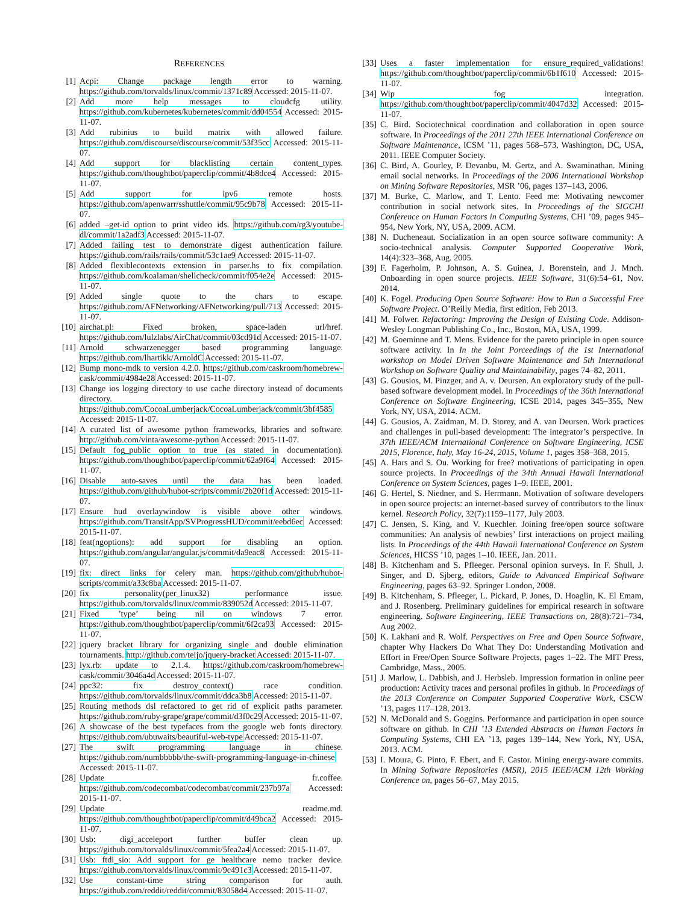REFERENCES
[1] Acpi: Change package length error to warning. https://github.com/torvalds/linux/commit/1371c89 Accessed: 2015-11-07.
[2] Add more help messages to cloudcfg utility. https://github.com/kubernetes/kubernetes/commit/dd04554 Accessed: 2015-11-07.
[3] Add rubinius to build matrix with allowed failure. https://github.com/discourse/discourse/commit/53f35cc Accessed: 2015-11-07.
[4] Add support for blacklisting certain content_types. https://github.com/thoughtbot/paperclip/commit/4b8dce4 Accessed: 2015-11-07.
[5] Add support for ipv6 remote hosts. https://github.com/apenwarr/sshuttle/commit/95c9b78 Accessed: 2015-11-07.
[6] added –get-id option to print video ids. https://github.com/rg3/youtube-dl/commit/1a2adf3 Accessed: 2015-11-07.
[7] Added failing test to demonstrate digest authentication failure. https://github.com/rails/rails/commit/53c1ae9 Accessed: 2015-11-07.
[8] Added flexiblecontexts extension in parser.hs to fix compilation. https://github.com/koalaman/shellcheck/commit/f054e2e Accessed: 2015-11-07.
[9] Added single quote to the chars to escape. https://github.com/AFNetworking/AFNetworking/pull/713 Accessed: 2015-11-07.
[10] airchat.pl: Fixed broken, space-laden url/href. https://github.com/lulzlabs/AirChat/commit/03cd91d Accessed: 2015-11-07.
[11] Arnold schwarzenegger based programming language. https://github.com/lhartikk/ArnoldC Accessed: 2015-11-07.
[12] Bump mono-mdk to version 4.2.0. https://github.com/caskroom/homebrew-cask/commit/4984e28 Accessed: 2015-11-07.
[13] Change ios logging directory to use cache directory instead of documents directory. https://github.com/CocoaLumberjack/CocoaLumberjack/commit/3bf4585 Accessed: 2015-11-07.
[14] A curated list of awesome python frameworks, libraries and software. http://github.com/vinta/awesome-python Accessed: 2015-11-07.
[15] Default fog_public option to true (as stated in documentation). https://github.com/thoughtbot/paperclip/commit/62a9f64 Accessed: 2015-11-07.
[16] Disable auto-saves until the data has been loaded. https://github.com/github/hubot-scripts/commit/2b20f1d Accessed: 2015-11-07.
[17] Ensure hud overlaywindow is visible above other windows. https://github.com/TransitApp/SVProgressHUD/commit/eebd6ec Accessed: 2015-11-07.
[18] feat(ngoptions): add support for disabling an option. https://github.com/angular/angular.js/commit/da9eac8 Accessed: 2015-11-07.
[19] fix: direct links for celery man. https://github.com/github/hubot-scripts/commit/a33c8ba Accessed: 2015-11-07.
[20] fix personality(per_linux32) performance issue. https://github.com/torvalds/linux/commit/839052d Accessed: 2015-11-07.
[21] Fixed ’type’ being nil on windows 7 error. https://github.com/thoughtbot/paperclip/commit/6f2ca93 Accessed: 2015-11-07.
[22] jquery bracket library for organizing single and double elimination tournaments. http://github.com/teijo/jquery-bracket Accessed: 2015-11-07.
[23] lyx.rb: update to 2.1.4. https://github.com/caskroom/homebrew-cask/commit/3046a4d Accessed: 2015-11-07.
[24] ppc32: fix destroy_context() race condition. https://github.com/torvalds/linux/commit/ddca3b8 Accessed: 2015-11-07.
[25] Routing methods dsl refactored to get rid of explicit paths parameter. https://github.com/ruby-grape/grape/commit/d3f0c29 Accessed: 2015-11-07.
[26] A showcase of the best typefaces from the google web fonts directory. https://github.com/ubuwaits/beautiful-web-type Accessed: 2015-11-07.
[27] The swift programming language in chinese. https://github.com/numbbbbb/the-swift-programming-language-in-chinese Accessed: 2015-11-07.
[28] Update fr.coffee. https://github.com/codecombat/codecombat/commit/237b97a Accessed: 2015-11-07.
[29] Update readme.md. https://github.com/thoughtbot/paperclip/commit/d49bca2 Accessed: 2015-11-07.
[30] Usb: digi_acceleport further buffer clean up. https://github.com/torvalds/linux/commit/5fea2a4 Accessed: 2015-11-07.
[31] Usb: ftdi_sio: Add support for ge healthcare nemo tracker device. https://github.com/torvalds/linux/commit/9c491c3 Accessed: 2015-11-07.
[32] Use constant-time string comparison for auth. https://github.com/reddit/reddit/commit/83058d4 Accessed: 2015-11-07.
[33] Uses a faster implementation for ensure_required_validations! https://github.com/thoughtbot/paperclip/commit/6b1f610 Accessed: 2015-11-07.
[34] Wip fog integration. https://github.com/thoughtbot/paperclip/commit/4047d32 Accessed: 2015-11-07.
[35] C. Bird. Sociotechnical coordination and collaboration in open source software. In Proceedings of the 2011 27th IEEE International Conference on Software Maintenance, ICSM ’11, pages 568–573, Washington, DC, USA, 2011. IEEE Computer Society.
[36] C. Bird, A. Gourley, P. Devanbu, M. Gertz, and A. Swaminathan. Mining email social networks. In Proceedings of the 2006 International Workshop on Mining Software Repositories, MSR ’06, pages 137–143, 2006.
[37] M. Burke, C. Marlow, and T. Lento. Feed me: Motivating newcomer contribution in social network sites. In Proceedings of the SIGCHI Conference on Human Factors in Computing Systems, CHI ’09, pages 945–954, New York, NY, USA, 2009. ACM.
[38] N. Ducheneaut. Socialization in an open source software community: A socio-technical analysis. Computer Supported Cooperative Work, 14(4):323–368, Aug. 2005.
[39] F. Fagerholm, P. Johnson, A. S. Guinea, J. Borenstein, and J. Mnch. Onboarding in open source projects. IEEE Software, 31(6):54–61, Nov. 2014.
[40] K. Fogel. Producing Open Source Software: How to Run a Successful Free Software Project. O’Reilly Media, first edition, Feb 2013.
[41] M. Folwer. Refactoring: Improving the Design of Existing Code. Addison-Wesley Longman Publishing Co., Inc., Boston, MA, USA, 1999.
[42] M. Goeminne and T. Mens. Evidence for the pareto principle in open source software activity. In In the Joint Porceedings of the 1st International workshop on Model Driven Software Maintenance and 5th International Workshop on Software Quality and Maintainability, pages 74–82, 2011.
[43] G. Gousios, M. Pinzger, and A. v. Deursen. An exploratory study of the pull-based software development model. In Proceedings of the 36th International Conference on Software Engineering, ICSE 2014, pages 345–355, New York, NY, USA, 2014. ACM.
[44] G. Gousios, A. Zaidman, M. D. Storey, and A. van Deursen. Work practices and challenges in pull-based development: The integrator’s perspective. In 37th IEEE/ACM International Conference on Software Engineering, ICSE 2015, Florence, Italy, May 16-24, 2015, Volume 1, pages 358–368, 2015.
[45] A. Hars and S. Ou. Working for free? motivations of participating in open source projects. In Proceedings of the 34th Annual Hawaii International Conference on System Sciences, pages 1–9. IEEE, 2001.
[46] G. Hertel, S. Niedner, and S. Herrmann. Motivation of software developers in open source projects: an internet-based survey of contributors to the linux kernel. Research Policy, 32(7):1159–1177, July 2003.
[47] C. Jensen, S. King, and V. Kuechler. Joining free/open source software communities: An analysis of newbies’ first interactions on project mailing lists. In Proceedings of the 44th Hawaii International Conference on System Sciences, HICSS ’10, pages 1–10. IEEE, Jan. 2011.
[48] B. Kitchenham and S. Pfleeger. Personal opinion surveys. In F. Shull, J. Singer, and D. Sjberg, editors, Guide to Advanced Empirical Software Engineering, pages 63–92. Springer London, 2008.
[49] B. Kitchenham, S. Pfleeger, L. Pickard, P. Jones, D. Hoaglin, K. El Emam, and J. Rosenberg. Preliminary guidelines for empirical research in software engineering. Software Engineering, IEEE Transactions on, 28(8):721–734, Aug 2002.
[50] K. Lakhani and R. Wolf. Perspectives on Free and Open Source Software, chapter Why Hackers Do What They Do: Understanding Motivation and Effort in Free/Open Source Software Projects, pages 1–22. The MIT Press, Cambridge, Mass., 2005.
[51] J. Marlow, L. Dabbish, and J. Herbsleb. Impression formation in online peer production: Activity traces and personal profiles in github. In Proceedings of the 2013 Conference on Computer Supported Cooperative Work, CSCW ’13, pages 117–128, 2013.
[52] N. McDonald and S. Goggins. Performance and participation in open source software on github. In CHI ’13 Extended Abstracts on Human Factors in Computing Systems, CHI EA ’13, pages 139–144, New York, NY, USA, 2013. ACM.
[53] I. Moura, G. Pinto, F. Ebert, and F. Castor. Mining energy-aware commits. In Mining Software Repositories (MSR), 2015 IEEE/ACM 12th Working Conference on, pages 56–67, May 2015.